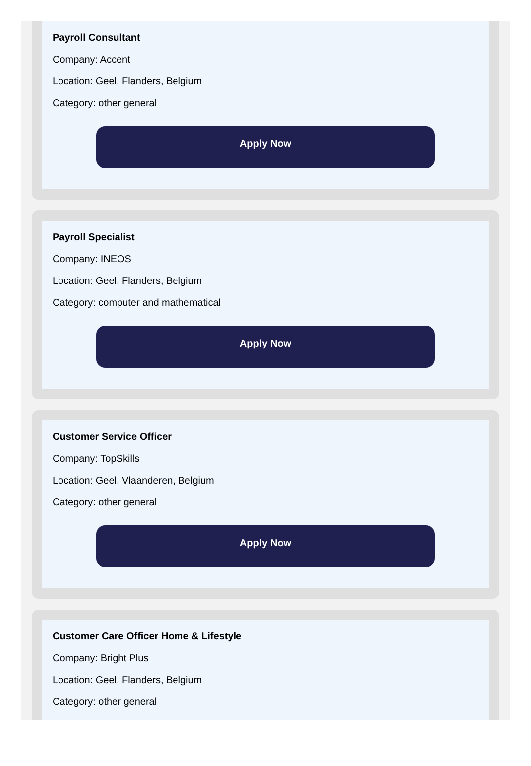Payroll Consultant
Company: Accent
Location: Geel, Flanders, Belgium
Category: other general
Apply Now
Payroll Specialist
Company: INEOS
Location: Geel, Flanders, Belgium
Category: computer and mathematical
Apply Now
Customer Service Officer
Company: TopSkills
Location: Geel, Vlaanderen, Belgium
Category: other general
Apply Now
Customer Care Officer Home & Lifestyle
Company: Bright Plus
Location: Geel, Flanders, Belgium
Category: other general